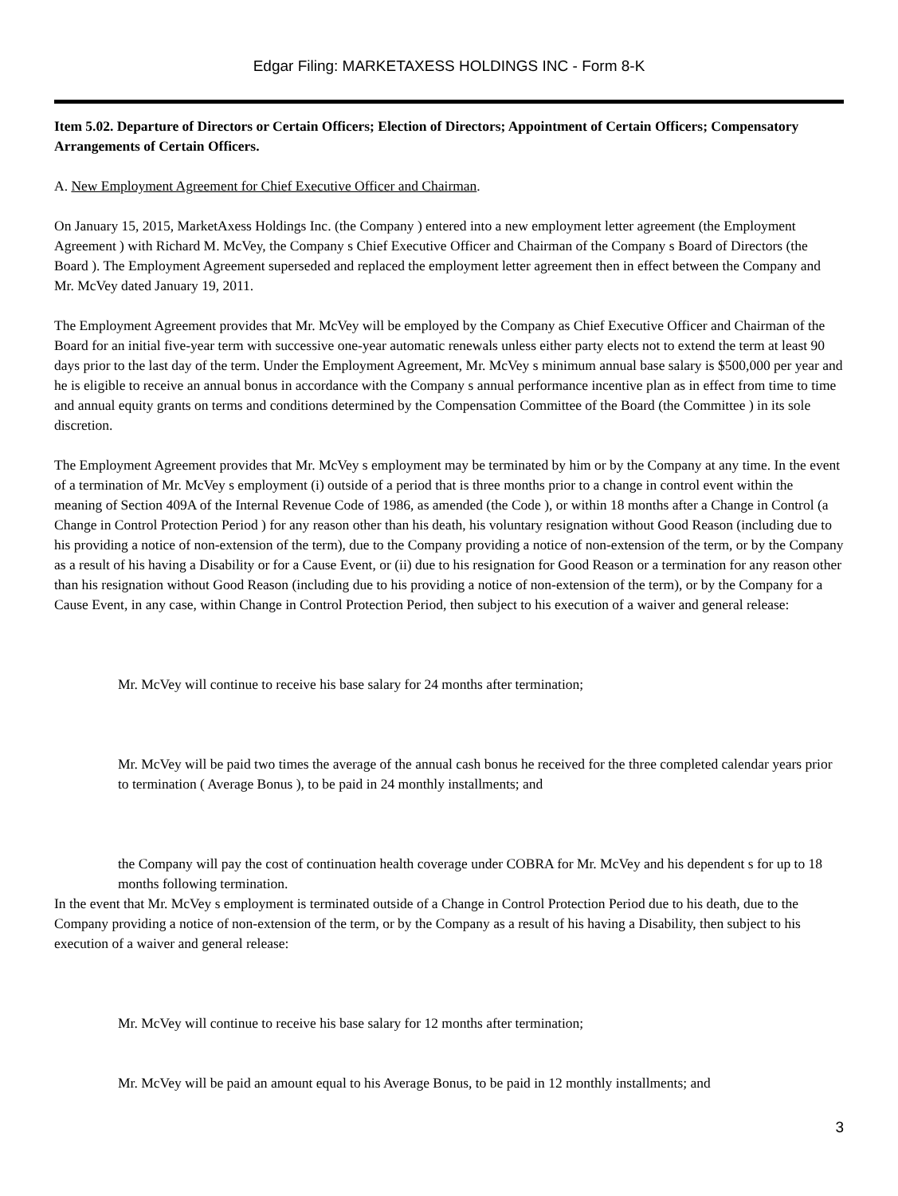Edgar Filing: MARKETAXESS HOLDINGS INC - Form 8-K
Item 5.02. Departure of Directors or Certain Officers; Election of Directors; Appointment of Certain Officers; Compensatory Arrangements of Certain Officers.
A. New Employment Agreement for Chief Executive Officer and Chairman.
On January 15, 2015, MarketAxess Holdings Inc. (the Company ) entered into a new employment letter agreement (the Employment Agreement ) with Richard M. McVey, the Company s Chief Executive Officer and Chairman of the Company s Board of Directors (the Board ). The Employment Agreement superseded and replaced the employment letter agreement then in effect between the Company and Mr. McVey dated January 19, 2011.
The Employment Agreement provides that Mr. McVey will be employed by the Company as Chief Executive Officer and Chairman of the Board for an initial five-year term with successive one-year automatic renewals unless either party elects not to extend the term at least 90 days prior to the last day of the term. Under the Employment Agreement, Mr. McVey s minimum annual base salary is $500,000 per year and he is eligible to receive an annual bonus in accordance with the Company s annual performance incentive plan as in effect from time to time and annual equity grants on terms and conditions determined by the Compensation Committee of the Board (the Committee ) in its sole discretion.
The Employment Agreement provides that Mr. McVey s employment may be terminated by him or by the Company at any time. In the event of a termination of Mr. McVey s employment (i) outside of a period that is three months prior to a change in control event within the meaning of Section 409A of the Internal Revenue Code of 1986, as amended (the Code ), or within 18 months after a Change in Control (a Change in Control Protection Period ) for any reason other than his death, his voluntary resignation without Good Reason (including due to his providing a notice of non-extension of the term), due to the Company providing a notice of non-extension of the term, or by the Company as a result of his having a Disability or for a Cause Event, or (ii) due to his resignation for Good Reason or a termination for any reason other than his resignation without Good Reason (including due to his providing a notice of non-extension of the term), or by the Company for a Cause Event, in any case, within Change in Control Protection Period, then subject to his execution of a waiver and general release:
Mr. McVey will continue to receive his base salary for 24 months after termination;
Mr. McVey will be paid two times the average of the annual cash bonus he received for the three completed calendar years prior to termination ( Average Bonus ), to be paid in 24 monthly installments; and
the Company will pay the cost of continuation health coverage under COBRA for Mr. McVey and his dependent s for up to 18 months following termination.
In the event that Mr. McVey s employment is terminated outside of a Change in Control Protection Period due to his death, due to the Company providing a notice of non-extension of the term, or by the Company as a result of his having a Disability, then subject to his execution of a waiver and general release:
Mr. McVey will continue to receive his base salary for 12 months after termination;
Mr. McVey will be paid an amount equal to his Average Bonus, to be paid in 12 monthly installments; and
3